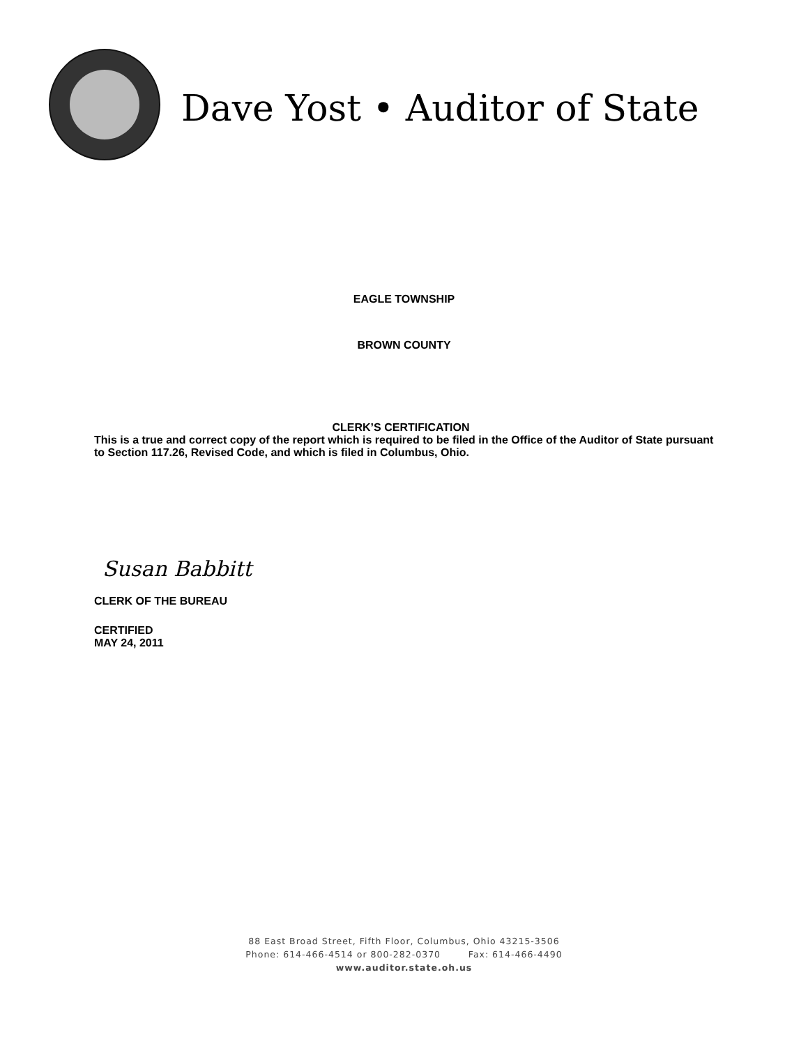Dave Yost • Auditor of State
EAGLE TOWNSHIP
BROWN COUNTY
CLERK’S CERTIFICATION
This is a true and correct copy of the report which is required to be filed in the Office of the Auditor of State pursuant to Section 117.26, Revised Code, and which is filed in Columbus, Ohio.
Susan Babbitt
CLERK OF THE BUREAU
CERTIFIED
MAY 24, 2011
88 East Broad Street, Fifth Floor, Columbus, Ohio 43215-3506
Phone: 614-466-4514 or 800-282-0370 Fax: 614-466-4490
www.auditor.state.oh.us